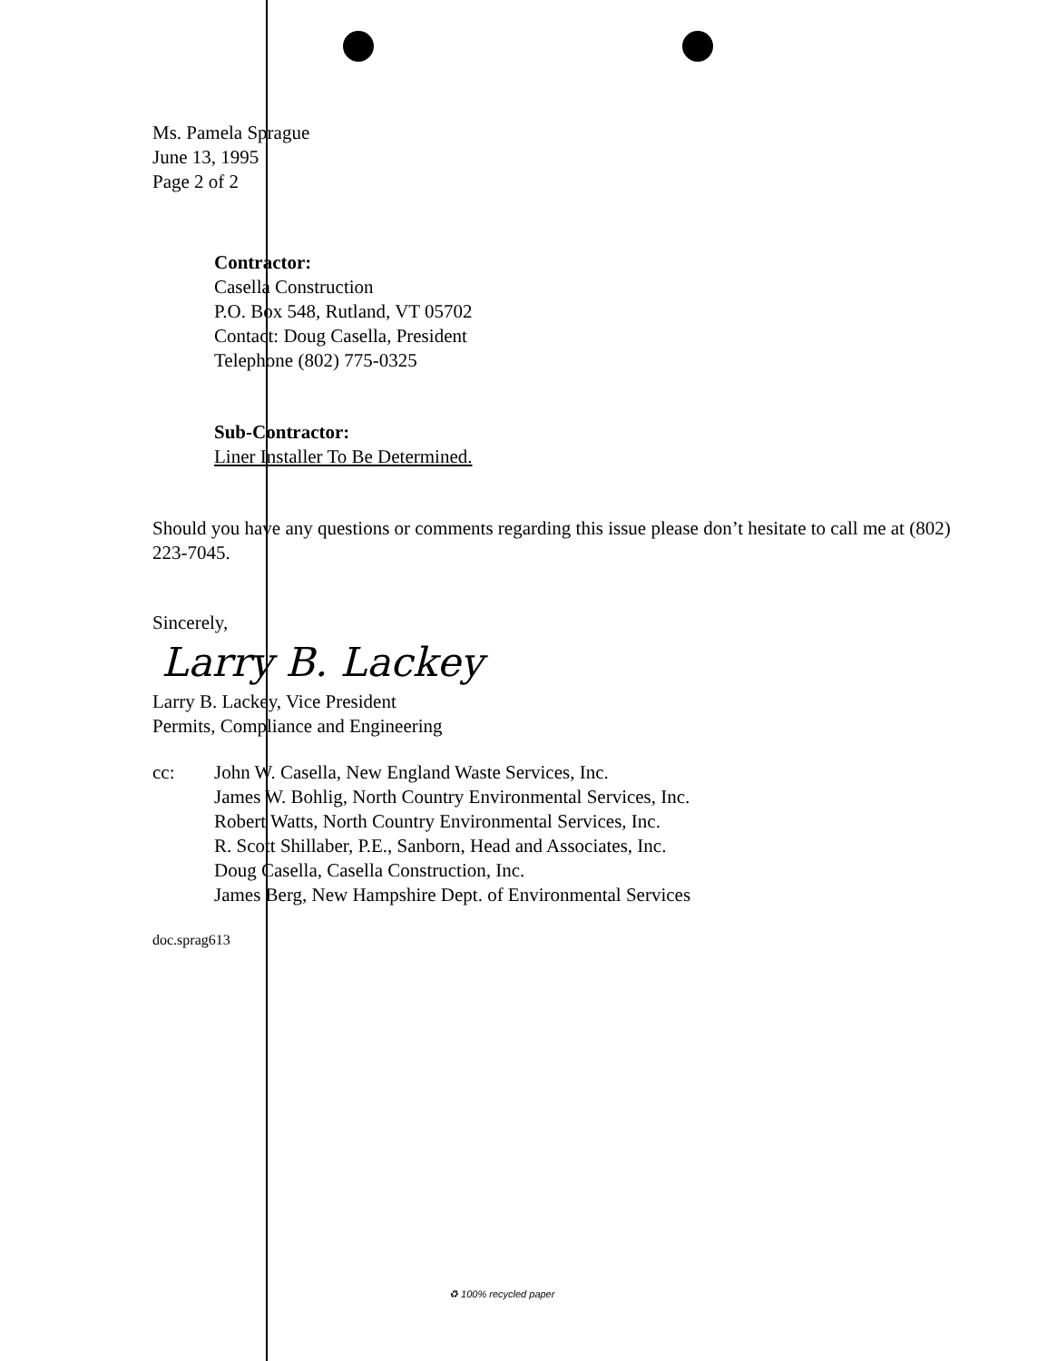Ms. Pamela Sprague
June 13, 1995
Page 2 of 2
Contractor:
Casella Construction
P.O. Box 548, Rutland, VT 05702
Contact: Doug Casella, President
Telephone (802) 775-0325
Sub-Contractor:
Liner Installer To Be Determined.
Should you have any questions or comments regarding this issue please don’t hesitate to call me at (802) 223-7045.
Sincerely,
Larry B. Lackey
Larry B. Lackey, Vice President
Permits, Compliance and Engineering
cc: John W. Casella, New England Waste Services, Inc.
James W. Bohlig, North Country Environmental Services, Inc.
Robert Watts, North Country Environmental Services, Inc.
R. Scott Shillaber, P.E., Sanborn, Head and Associates, Inc.
Doug Casella, Casella Construction, Inc.
James Berg, New Hampshire Dept. of Environmental Services
doc.sprag613
♻ 100% recycled paper